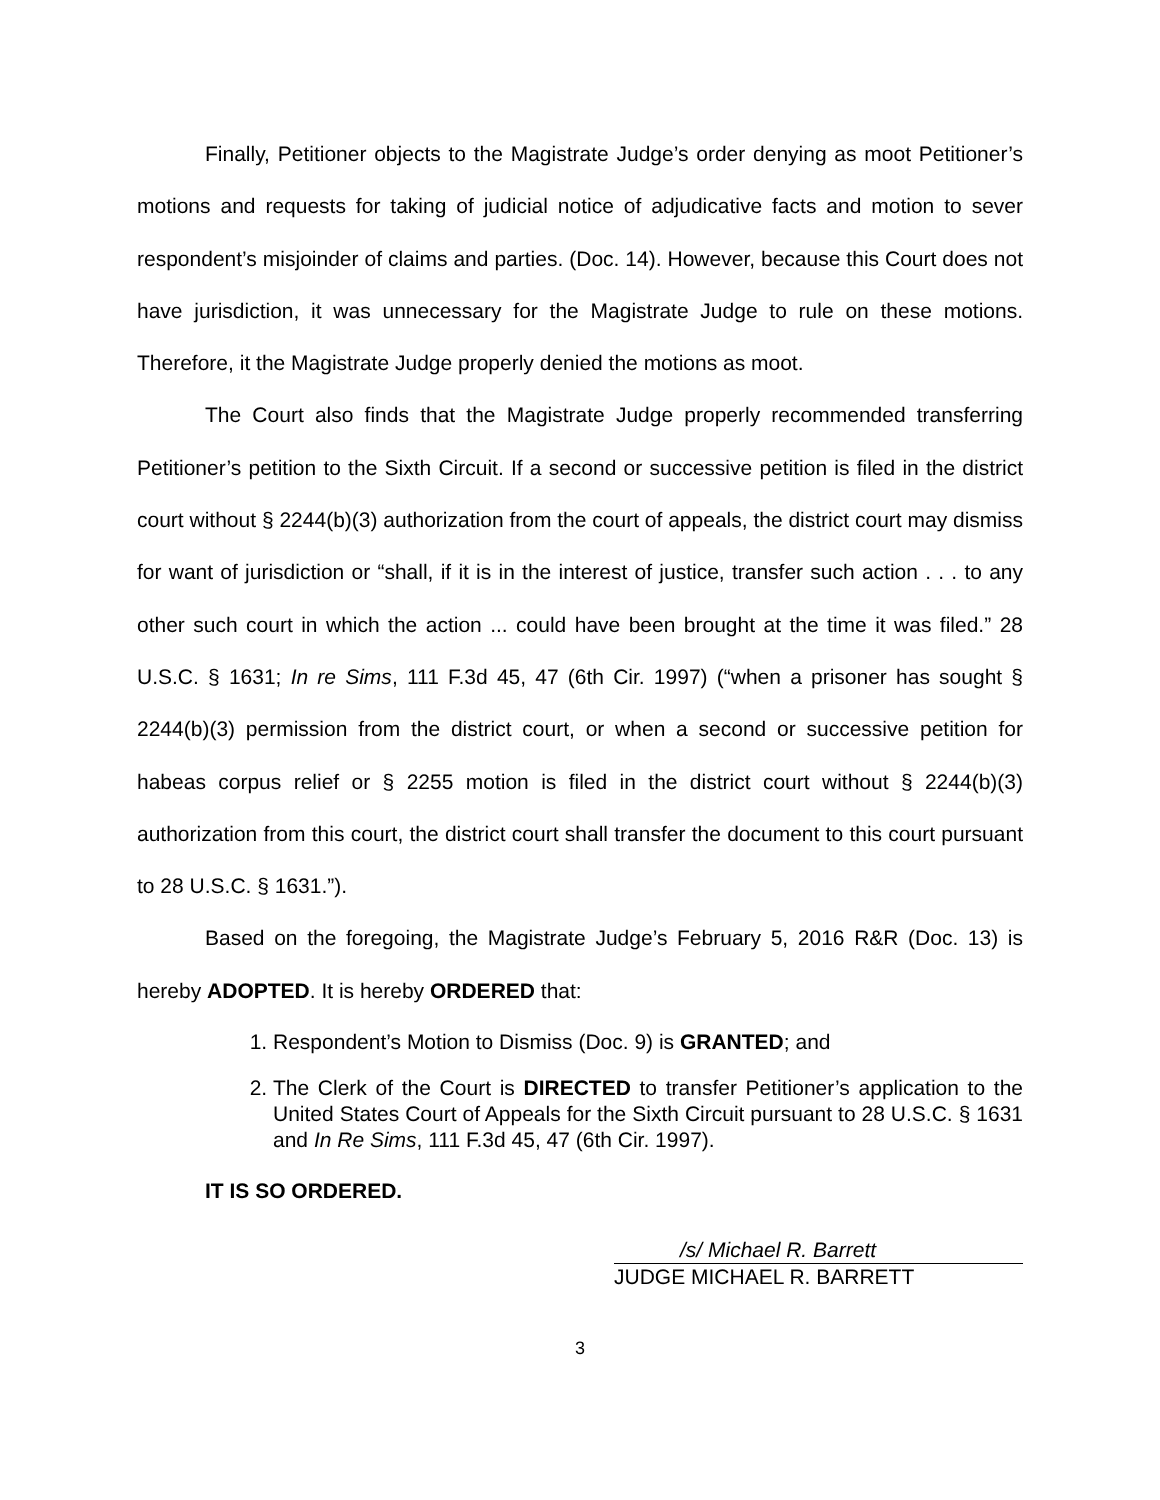Finally, Petitioner objects to the Magistrate Judge’s order denying as moot Petitioner’s motions and requests for taking of judicial notice of adjudicative facts and motion to sever respondent’s misjoinder of claims and parties. (Doc. 14). However, because this Court does not have jurisdiction, it was unnecessary for the Magistrate Judge to rule on these motions. Therefore, it the Magistrate Judge properly denied the motions as moot.
The Court also finds that the Magistrate Judge properly recommended transferring Petitioner’s petition to the Sixth Circuit. If a second or successive petition is filed in the district court without § 2244(b)(3) authorization from the court of appeals, the district court may dismiss for want of jurisdiction or “shall, if it is in the interest of justice, transfer such action . . . to any other such court in which the action ... could have been brought at the time it was filed.” 28 U.S.C. § 1631; In re Sims, 111 F.3d 45, 47 (6th Cir. 1997) (“when a prisoner has sought § 2244(b)(3) permission from the district court, or when a second or successive petition for habeas corpus relief or § 2255 motion is filed in the district court without § 2244(b)(3) authorization from this court, the district court shall transfer the document to this court pursuant to 28 U.S.C. § 1631.”).
Based on the foregoing, the Magistrate Judge’s February 5, 2016 R&R (Doc. 13) is hereby ADOPTED. It is hereby ORDERED that:
1. Respondent’s Motion to Dismiss (Doc. 9) is GRANTED; and
2. The Clerk of the Court is DIRECTED to transfer Petitioner’s application to the United States Court of Appeals for the Sixth Circuit pursuant to 28 U.S.C. § 1631 and In Re Sims, 111 F.3d 45, 47 (6th Cir. 1997).
IT IS SO ORDERED.
/s/ Michael R. Barrett
JUDGE MICHAEL R. BARRETT
3